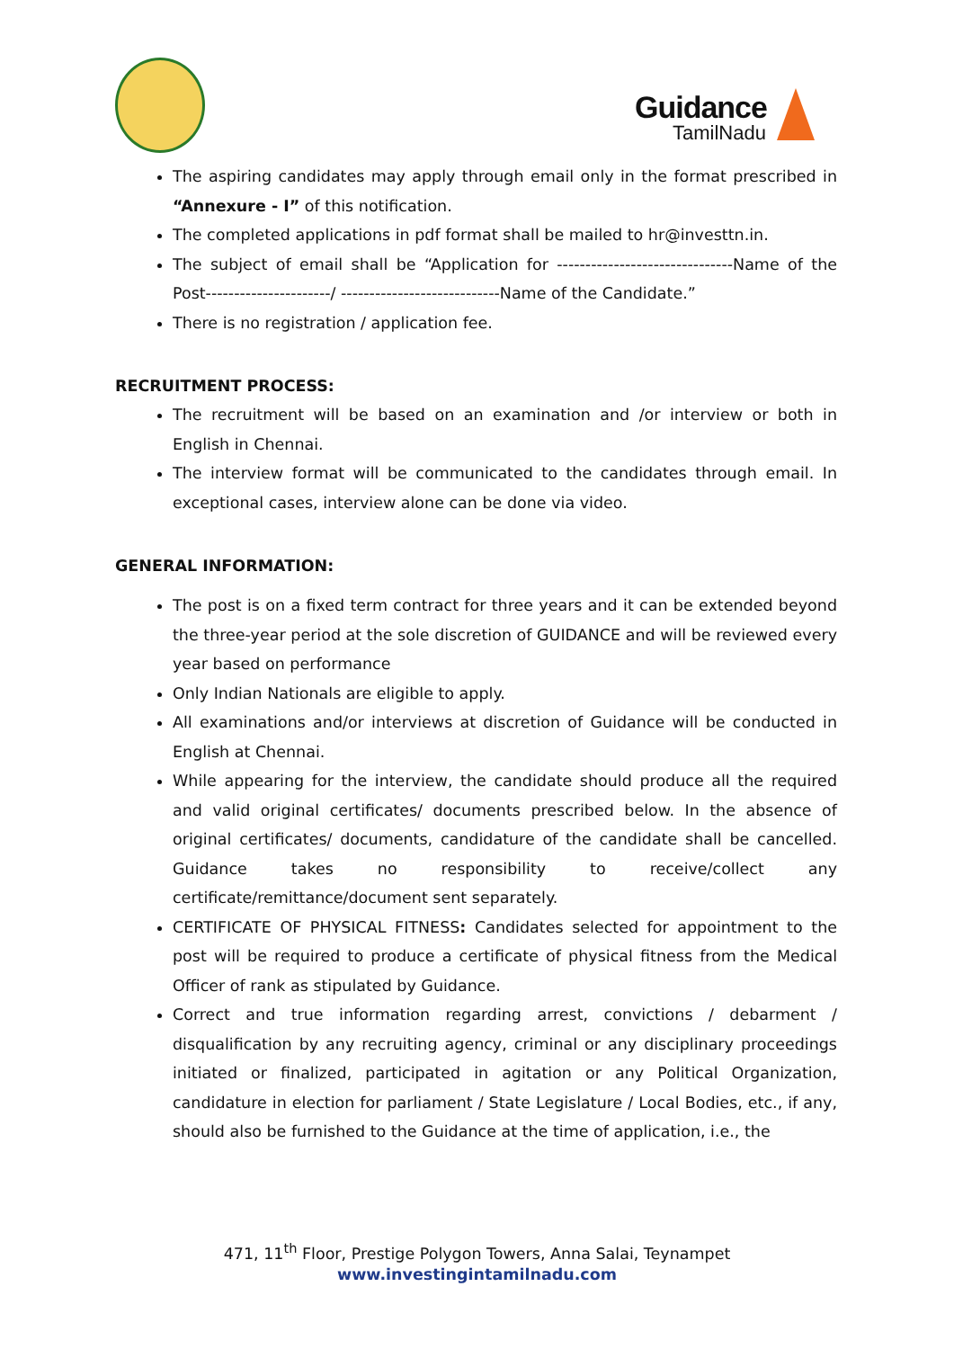Guidance
TamilNadu
The aspiring candidates may apply through email only in the format prescribed in “Annexure - I” of this notification.
The completed applications in pdf format shall be mailed to hr@investtn.in.
The subject of email shall be “Application for -------------------------------Name of the Post----------------------/ ----------------------------Name of the Candidate.”
There is no registration / application fee.
RECRUITMENT PROCESS:
The recruitment will be based on an examination and /or interview or both in English in Chennai.
The interview format will be communicated to the candidates through email. In exceptional cases, interview alone can be done via video.
GENERAL INFORMATION:
The post is on a fixed term contract for three years and it can be extended beyond the three-year period at the sole discretion of GUIDANCE and will be reviewed every year based on performance
Only Indian Nationals are eligible to apply.
All examinations and/or interviews at discretion of Guidance will be conducted in English at Chennai.
While appearing for the interview, the candidate should produce all the required and valid original certificates/ documents prescribed below. In the absence of original certificates/ documents, candidature of the candidate shall be cancelled. Guidance takes no responsibility to receive/collect any certificate/remittance/document sent separately.
CERTIFICATE OF PHYSICAL FITNESS: Candidates selected for appointment to the post will be required to produce a certificate of physical fitness from the Medical Officer of rank as stipulated by Guidance.
Correct and true information regarding arrest, convictions / debarment / disqualification by any recruiting agency, criminal or any disciplinary proceedings initiated or finalized, participated in agitation or any Political Organization, candidature in election for parliament / State Legislature / Local Bodies, etc., if any, should also be furnished to the Guidance at the time of application, i.e., the
471, 11<sup>th</sup> Floor, Prestige Polygon Towers, Anna Salai, Teynampet
www.investingintamilnadu.com